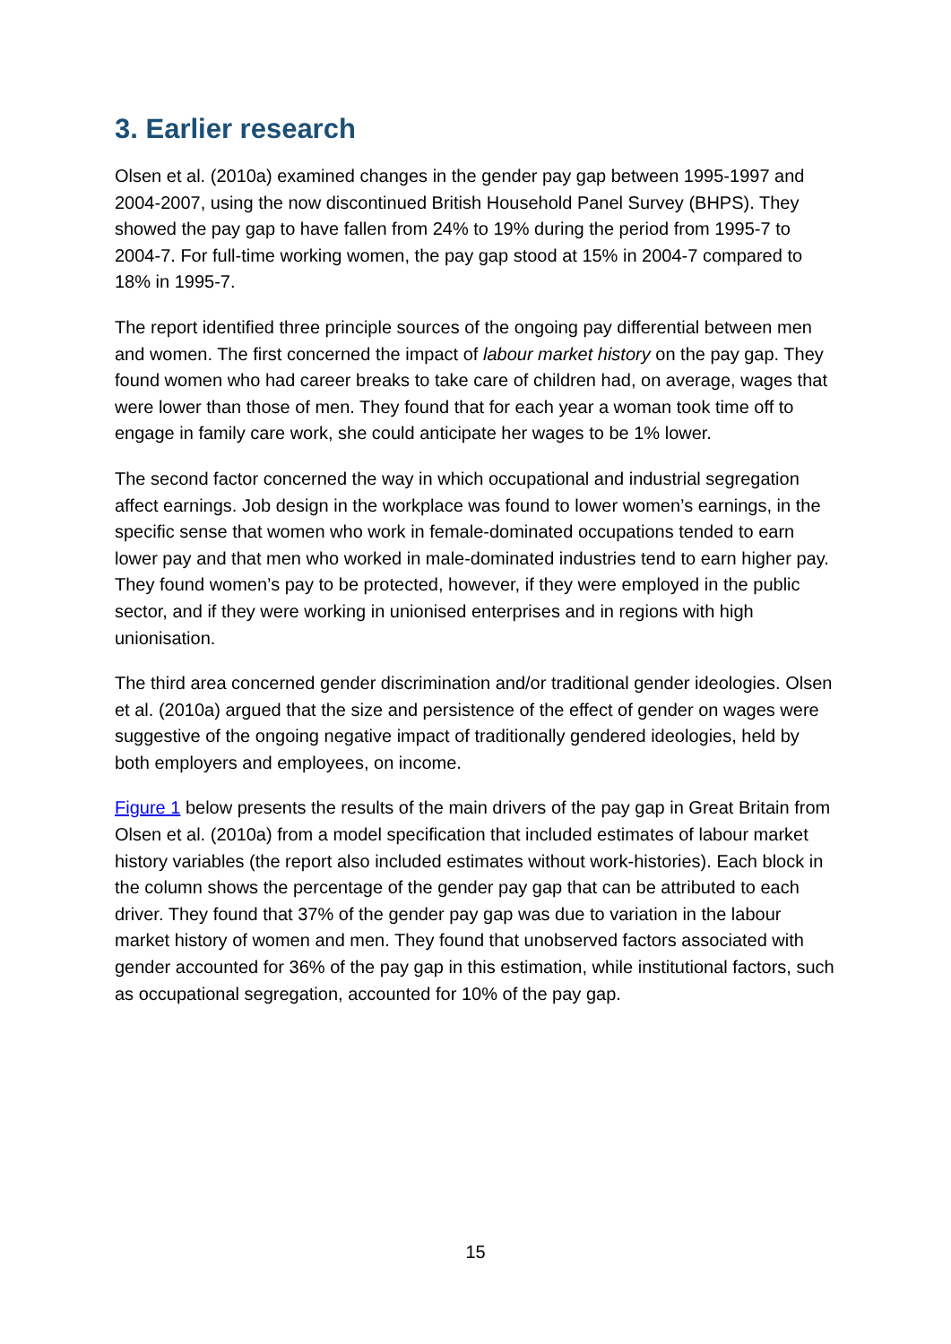3. Earlier research
Olsen et al. (2010a) examined changes in the gender pay gap between 1995-1997 and 2004-2007, using the now discontinued British Household Panel Survey (BHPS). They showed the pay gap to have fallen from 24% to 19% during the period from 1995-7 to 2004-7. For full-time working women, the pay gap stood at 15% in 2004-7 compared to 18% in 1995-7.
The report identified three principle sources of the ongoing pay differential between men and women. The first concerned the impact of labour market history on the pay gap. They found women who had career breaks to take care of children had, on average, wages that were lower than those of men. They found that for each year a woman took time off to engage in family care work, she could anticipate her wages to be 1% lower.
The second factor concerned the way in which occupational and industrial segregation affect earnings. Job design in the workplace was found to lower women’s earnings, in the specific sense that women who work in female-dominated occupations tended to earn lower pay and that men who worked in male-dominated industries tend to earn higher pay. They found women’s pay to be protected, however, if they were employed in the public sector, and if they were working in unionised enterprises and in regions with high unionisation.
The third area concerned gender discrimination and/or traditional gender ideologies. Olsen et al. (2010a) argued that the size and persistence of the effect of gender on wages were suggestive of the ongoing negative impact of traditionally gendered ideologies, held by both employers and employees, on income.
Figure 1 below presents the results of the main drivers of the pay gap in Great Britain from Olsen et al. (2010a) from a model specification that included estimates of labour market history variables (the report also included estimates without work-histories). Each block in the column shows the percentage of the gender pay gap that can be attributed to each driver. They found that 37% of the gender pay gap was due to variation in the labour market history of women and men. They found that unobserved factors associated with gender accounted for 36% of the pay gap in this estimation, while institutional factors, such as occupational segregation, accounted for 10% of the pay gap.
15